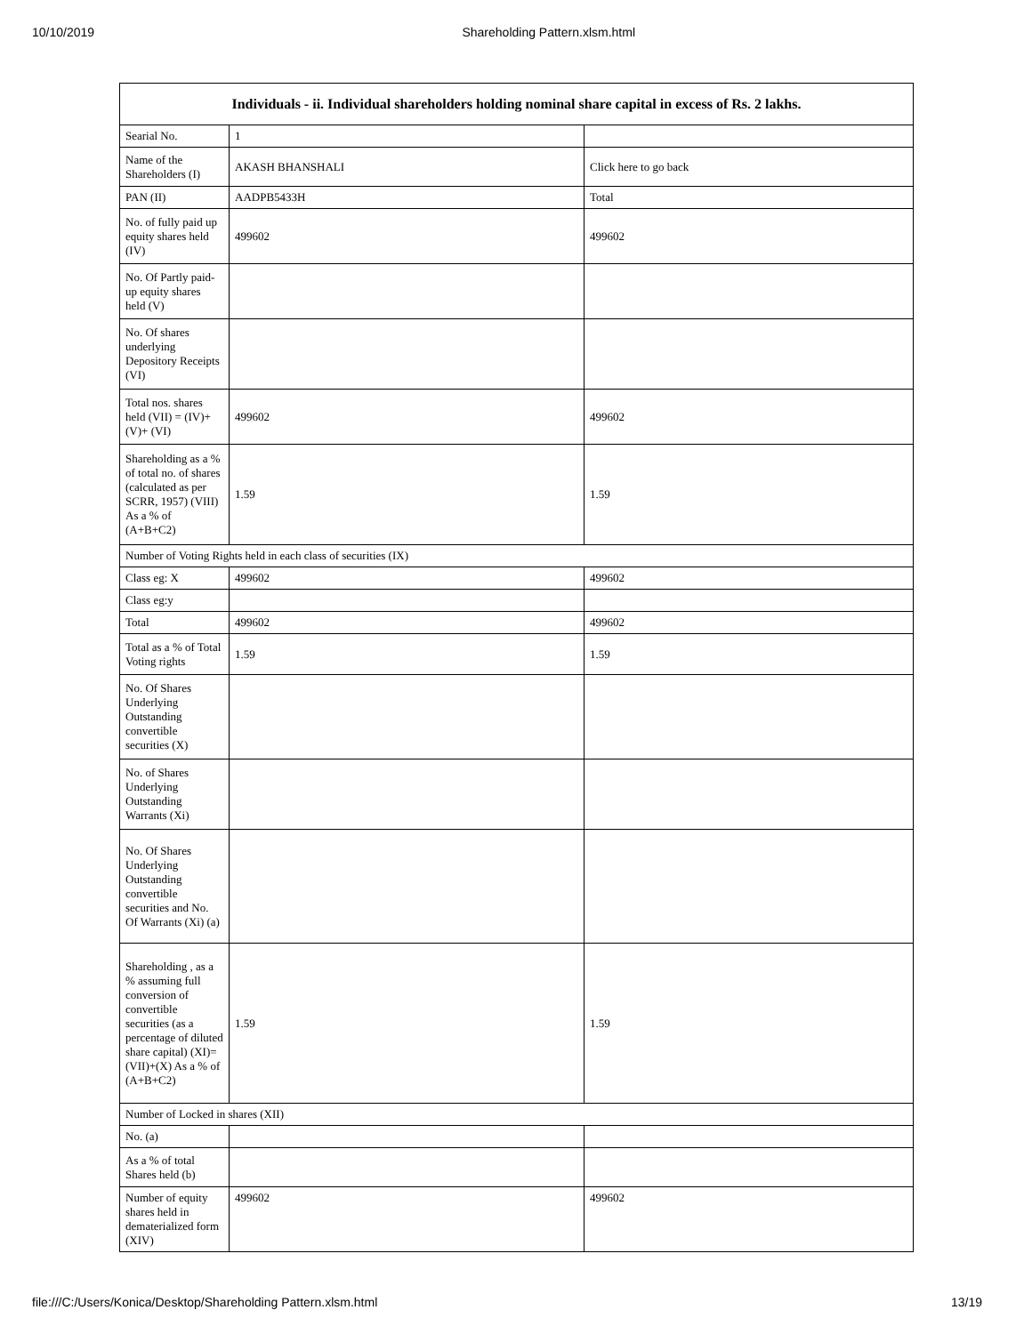10/10/2019 Shareholding Pattern.xlsm.html
| Individuals - ii. Individual shareholders holding nominal share capital in excess of Rs. 2 lakhs. | | |
| --- | --- | --- |
| Searial No. | 1 | |
| Name of the Shareholders (I) | AKASH BHANSHALI | Click here to go back |
| PAN (II) | AADPB5433H | Total |
| No. of fully paid up equity shares held (IV) | 499602 | 499602 |
| No. Of Partly paid-up equity shares held (V) | | |
| No. Of shares underlying Depository Receipts (VI) | | |
| Total nos. shares held (VII) = (IV)+(V)+ (VI) | 499602 | 499602 |
| Shareholding as a % of total no. of shares (calculated as per SCRR, 1957) (VIII) As a % of (A+B+C2) | 1.59 | 1.59 |
| Number of Voting Rights held in each class of securities (IX) | | |
| Class eg: X | 499602 | 499602 |
| Class eg:y | | |
| Total | 499602 | 499602 |
| Total as a % of Total Voting rights | 1.59 | 1.59 |
| No. Of Shares Underlying Outstanding convertible securities (X) | | |
| No. of Shares Underlying Outstanding Warrants (Xi) | | |
| No. Of Shares Underlying Outstanding convertible securities and No. Of Warrants (Xi) (a) | | |
| Shareholding , as a % assuming full conversion of convertible securities (as a percentage of diluted share capital) (XI)= (VII)+(X) As a % of (A+B+C2) | 1.59 | 1.59 |
| Number of Locked in shares (XII) | | |
| No. (a) | | |
| As a % of total Shares held (b) | | |
| Number of equity shares held in dematerialized form (XIV) | 499602 | 499602 |
file:///C:/Users/Konica/Desktop/Shareholding Pattern.xlsm.html 13/19